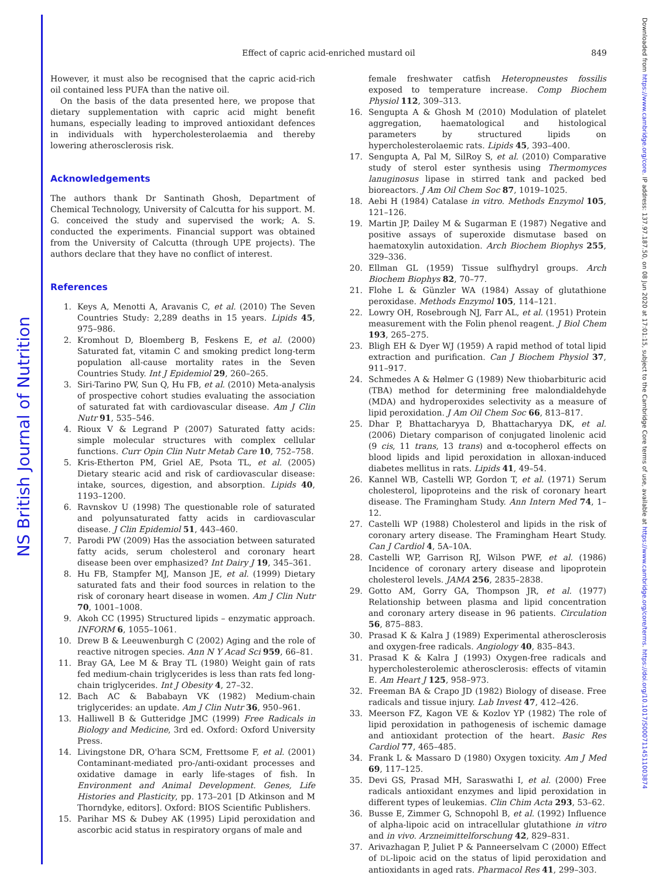NS British Journal of Nutrition
Downloaded from https://www.cambridge.org/core. IP address: 137.97.187.50, on 08 Jun 2020 at 17:01:15, subject to the Cambridge Core terms of use, available at https://www.cambridge.org/core/terms. https://doi.org/10.1017/S0007114511003874
Effect of capric acid-enriched mustard oil
849
However, it must also be recognised that the capric acid-rich oil contained less PUFA than the native oil.
On the basis of the data presented here, we propose that dietary supplementation with capric acid might benefit humans, especially leading to improved antioxidant defences in individuals with hypercholesterolaemia and thereby lowering atherosclerosis risk.
Acknowledgements
The authors thank Dr Santinath Ghosh, Department of Chemical Technology, University of Calcutta for his support. M. G. conceived the study and supervised the work; A. S. conducted the experiments. Financial support was obtained from the University of Calcutta (through UPE projects). The authors declare that they have no conflict of interest.
References
1. Keys A, Menotti A, Aravanis C, et al. (2010) The Seven Countries Study: 2,289 deaths in 15 years. Lipids 45, 975–986.
2. Kromhout D, Bloemberg B, Feskens E, et al. (2000) Saturated fat, vitamin C and smoking predict long-term population all-cause mortality rates in the Seven Countries Study. Int J Epidemiol 29, 260–265.
3. Siri-Tarino PW, Sun Q, Hu FB, et al. (2010) Meta-analysis of prospective cohort studies evaluating the association of saturated fat with cardiovascular disease. Am J Clin Nutr 91, 535–546.
4. Rioux V & Legrand P (2007) Saturated fatty acids: simple molecular structures with complex cellular functions. Curr Opin Clin Nutr Metab Care 10, 752–758.
5. Kris-Etherton PM, Griel AE, Psota TL, et al. (2005) Dietary stearic acid and risk of cardiovascular disease: intake, sources, digestion, and absorption. Lipids 40, 1193–1200.
6. Ravnskov U (1998) The questionable role of saturated and polyunsaturated fatty acids in cardiovascular disease. J Clin Epidemiol 51, 443–460.
7. Parodi PW (2009) Has the association between saturated fatty acids, serum cholesterol and coronary heart disease been over emphasized? Int Dairy J 19, 345–361.
8. Hu FB, Stampfer MJ, Manson JE, et al. (1999) Dietary saturated fats and their food sources in relation to the risk of coronary heart disease in women. Am J Clin Nutr 70, 1001–1008.
9. Akoh CC (1995) Structured lipids – enzymatic approach. INFORM 6, 1055–1061.
10. Drew B & Leeuwenburgh C (2002) Aging and the role of reactive nitrogen species. Ann N Y Acad Sci 959, 66–81.
11. Bray GA, Lee M & Bray TL (1980) Weight gain of rats fed medium-chain triglycerides is less than rats fed long-chain triglycerides. Int J Obesity 4, 27–32.
12. Bach AC & Bababayn VK (1982) Medium-chain triglycerides: an update. Am J Clin Nutr 36, 950–961.
13. Halliwell B & Gutteridge JMC (1999) Free Radicals in Biology and Medicine, 3rd ed. Oxford: Oxford University Press.
14. Livingstone DR, O'hara SCM, Frettsome F, et al. (2001) Contaminant-mediated pro-/anti-oxidant processes and oxidative damage in early life-stages of fish. In Environment and Animal Development. Genes, Life Histories and Plasticity, pp. 173–201 [D Atkinson and M Thorndyke, editors]. Oxford: BIOS Scientific Publishers.
15. Parihar MS & Dubey AK (1995) Lipid peroxidation and ascorbic acid status in respiratory organs of male and
female freshwater catfish Heteropneustes fossilis exposed to temperature increase. Comp Biochem Physiol 112, 309–313.
16. Sengupta A & Ghosh M (2010) Modulation of platelet aggregation, haematological and histological parameters by structured lipids on hypercholesterolaemic rats. Lipids 45, 393–400.
17. Sengupta A, Pal M, SilRoy S, et al. (2010) Comparative study of sterol ester synthesis using Thermomyces lanuginosus lipase in stirred tank and packed bed bioreactors. J Am Oil Chem Soc 87, 1019–1025.
18. Aebi H (1984) Catalase in vitro. Methods Enzymol 105, 121–126.
19. Martin JP, Dailey M & Sugarman E (1987) Negative and positive assays of superoxide dismutase based on haematoxylin autoxidation. Arch Biochem Biophys 255, 329–336.
20. Ellman GL (1959) Tissue sulfhydryl groups. Arch Biochem Biophys 82, 70–77.
21. Flohe L & Günzler WA (1984) Assay of glutathione peroxidase. Methods Enzymol 105, 114–121.
22. Lowry OH, Rosebrough NJ, Farr AL, et al. (1951) Protein measurement with the Folin phenol reagent. J Biol Chem 193, 265–275.
23. Bligh EH & Dyer WJ (1959) A rapid method of total lipid extraction and purification. Can J Biochem Physiol 37, 911–917.
24. Schmedes A & Hølmer G (1989) New thiobarbituric acid (TBA) method for determining free malondialdehyde (MDA) and hydroperoxides selectivity as a measure of lipid peroxidation. J Am Oil Chem Soc 66, 813–817.
25. Dhar P, Bhattacharyya D, Bhattacharyya DK, et al. (2006) Dietary comparison of conjugated linolenic acid (9 cis, 11 trans, 13 trans) and α-tocopherol effects on blood lipids and lipid peroxidation in alloxan-induced diabetes mellitus in rats. Lipids 41, 49–54.
26. Kannel WB, Castelli WP, Gordon T, et al. (1971) Serum cholesterol, lipoproteins and the risk of coronary heart disease. The Framingham Study. Ann Intern Med 74, 1–12.
27. Castelli WP (1988) Cholesterol and lipids in the risk of coronary artery disease. The Framingham Heart Study. Can J Cardiol 4, 5A–10A.
28. Castelli WP, Garrison RJ, Wilson PWF, et al. (1986) Incidence of coronary artery disease and lipoprotein cholesterol levels. JAMA 256, 2835–2838.
29. Gotto AM, Gorry GA, Thompson JR, et al. (1977) Relationship between plasma and lipid concentration and coronary artery disease in 96 patients. Circulation 56, 875–883.
30. Prasad K & Kalra J (1989) Experimental atherosclerosis and oxygen-free radicals. Angiology 40, 835–843.
31. Prasad K & Kalra J (1993) Oxygen-free radicals and hypercholesterolemic atherosclerosis: effects of vitamin E. Am Heart J 125, 958–973.
32. Freeman BA & Crapo JD (1982) Biology of disease. Free radicals and tissue injury. Lab Invest 47, 412–426.
33. Meerson FZ, Kagon VE & Kozlov YP (1982) The role of lipid peroxidation in pathogenesis of ischemic damage and antioxidant protection of the heart. Basic Res Cardiol 77, 465–485.
34. Frank L & Massaro D (1980) Oxygen toxicity. Am J Med 69, 117–125.
35. Devi GS, Prasad MH, Saraswathi I, et al. (2000) Free radicals antioxidant enzymes and lipid peroxidation in different types of leukemias. Clin Chim Acta 293, 53–62.
36. Busse E, Zimmer G, Schnopohl B, et al. (1992) Influence of alpha-lipoic acid on intracellular glutathione in vitro and in vivo. Arzneimittelforschung 42, 829–831.
37. Arivazhagan P, Juliet P & Panneerselvam C (2000) Effect of DL-lipoic acid on the status of lipid peroxidation and antioxidants in aged rats. Pharmacol Res 41, 299–303.